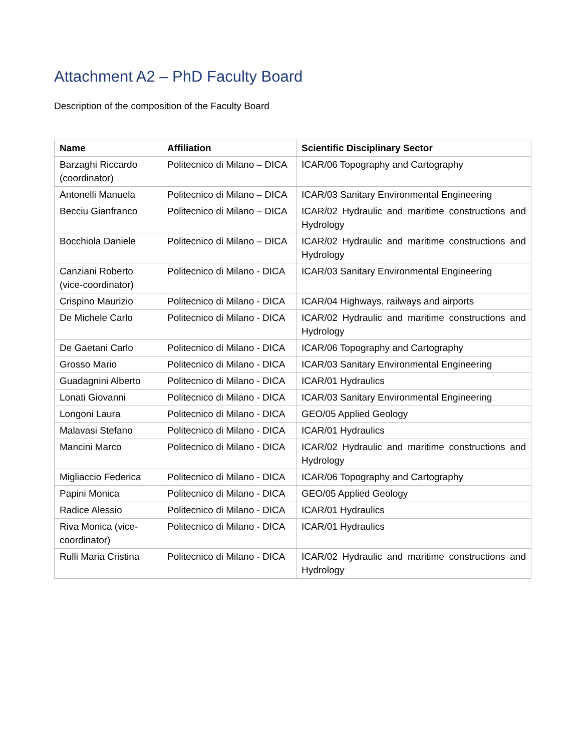Attachment A2 – PhD Faculty Board
Description of the composition of the Faculty Board
| Name | Affiliation | Scientific Disciplinary Sector |
| --- | --- | --- |
| Barzaghi Riccardo (coordinator) | Politecnico di Milano – DICA | ICAR/06 Topography and Cartography |
| Antonelli Manuela | Politecnico di Milano – DICA | ICAR/03 Sanitary Environmental Engineering |
| Becciu Gianfranco | Politecnico di Milano – DICA | ICAR/02 Hydraulic and maritime constructions and Hydrology |
| Bocchiola Daniele | Politecnico di Milano – DICA | ICAR/02 Hydraulic and maritime constructions and Hydrology |
| Canziani Roberto (vice-coordinator) | Politecnico di Milano - DICA | ICAR/03 Sanitary Environmental Engineering |
| Crispino Maurizio | Politecnico di Milano - DICA | ICAR/04 Highways, railways and airports |
| De Michele Carlo | Politecnico di Milano - DICA | ICAR/02 Hydraulic and maritime constructions and Hydrology |
| De Gaetani Carlo | Politecnico di Milano - DICA | ICAR/06 Topography and Cartography |
| Grosso Mario | Politecnico di Milano - DICA | ICAR/03 Sanitary Environmental Engineering |
| Guadagnini Alberto | Politecnico di Milano - DICA | ICAR/01 Hydraulics |
| Lonati Giovanni | Politecnico di Milano - DICA | ICAR/03 Sanitary Environmental Engineering |
| Longoni Laura | Politecnico di Milano - DICA | GEO/05 Applied Geology |
| Malavasi Stefano | Politecnico di Milano - DICA | ICAR/01 Hydraulics |
| Mancini Marco | Politecnico di Milano - DICA | ICAR/02 Hydraulic and maritime constructions and Hydrology |
| Migliaccio Federica | Politecnico di Milano - DICA | ICAR/06 Topography and Cartography |
| Papini Monica | Politecnico di Milano - DICA | GEO/05 Applied Geology |
| Radice Alessio | Politecnico di Milano - DICA | ICAR/01 Hydraulics |
| Riva Monica (vice-coordinator) | Politecnico di Milano - DICA | ICAR/01 Hydraulics |
| Rulli Maria Cristina | Politecnico di Milano - DICA | ICAR/02 Hydraulic and maritime constructions and Hydrology |